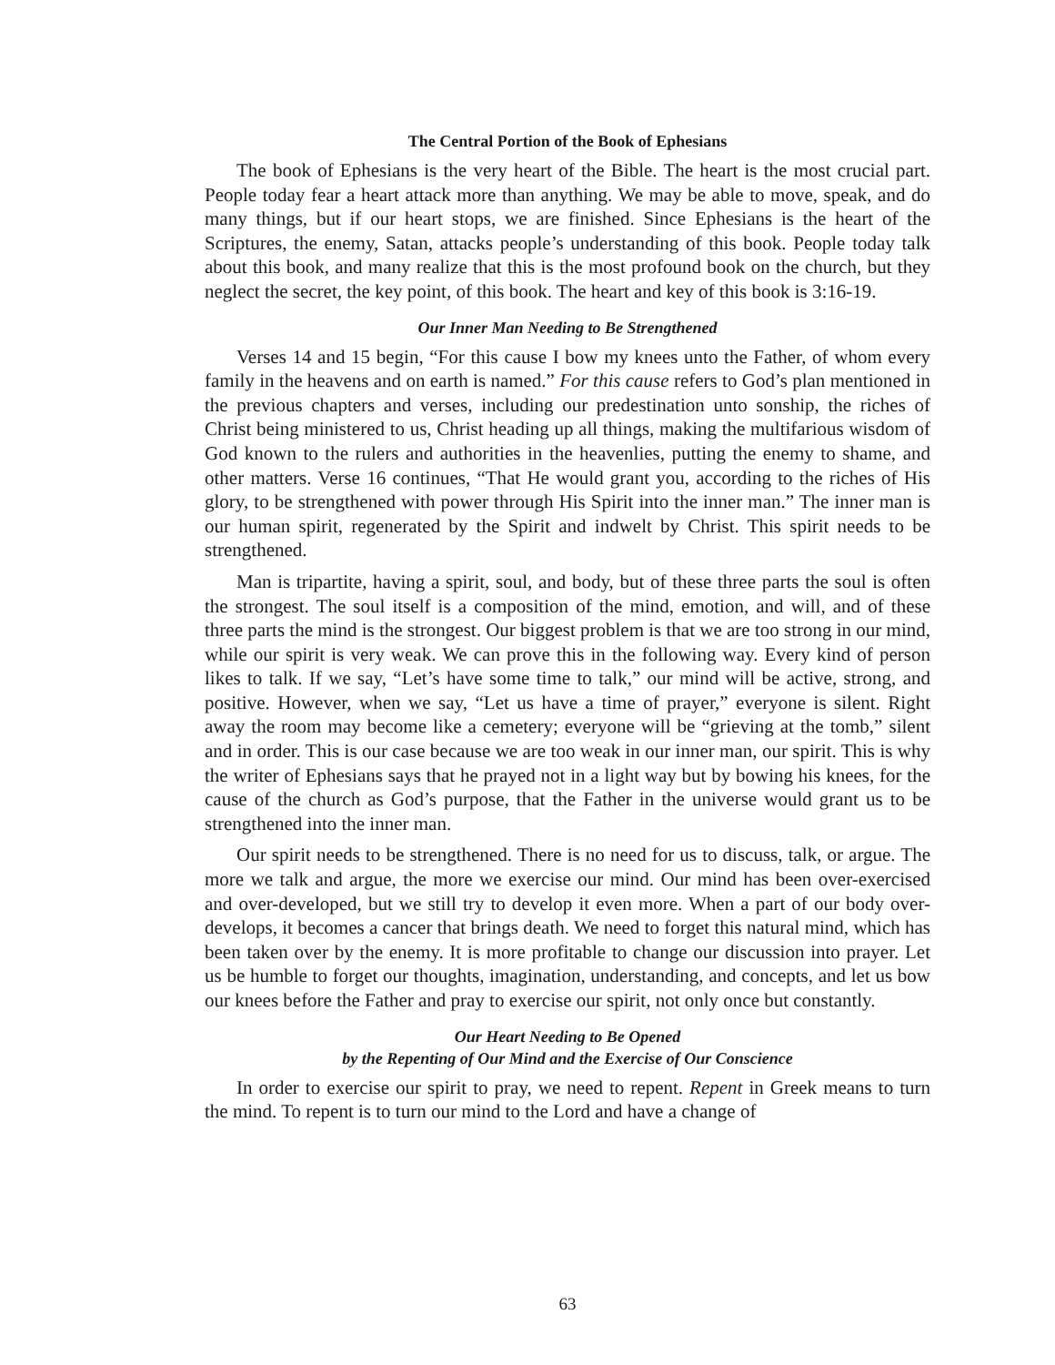The Central Portion of the Book of Ephesians
The book of Ephesians is the very heart of the Bible. The heart is the most crucial part. People today fear a heart attack more than anything. We may be able to move, speak, and do many things, but if our heart stops, we are finished. Since Ephesians is the heart of the Scriptures, the enemy, Satan, attacks people’s understanding of this book. People today talk about this book, and many realize that this is the most profound book on the church, but they neglect the secret, the key point, of this book. The heart and key of this book is 3:16-19.
Our Inner Man Needing to Be Strengthened
Verses 14 and 15 begin, “For this cause I bow my knees unto the Father, of whom every family in the heavens and on earth is named.” For this cause refers to God’s plan mentioned in the previous chapters and verses, including our predestination unto sonship, the riches of Christ being ministered to us, Christ heading up all things, making the multifarious wisdom of God known to the rulers and authorities in the heavenlies, putting the enemy to shame, and other matters. Verse 16 continues, “That He would grant you, according to the riches of His glory, to be strengthened with power through His Spirit into the inner man.” The inner man is our human spirit, regenerated by the Spirit and indwelt by Christ. This spirit needs to be strengthened.
Man is tripartite, having a spirit, soul, and body, but of these three parts the soul is often the strongest. The soul itself is a composition of the mind, emotion, and will, and of these three parts the mind is the strongest. Our biggest problem is that we are too strong in our mind, while our spirit is very weak. We can prove this in the following way. Every kind of person likes to talk. If we say, “Let’s have some time to talk,” our mind will be active, strong, and positive. However, when we say, “Let us have a time of prayer,” everyone is silent. Right away the room may become like a cemetery; everyone will be “grieving at the tomb,” silent and in order. This is our case because we are too weak in our inner man, our spirit. This is why the writer of Ephesians says that he prayed not in a light way but by bowing his knees, for the cause of the church as God’s purpose, that the Father in the universe would grant us to be strengthened into the inner man.
Our spirit needs to be strengthened. There is no need for us to discuss, talk, or argue. The more we talk and argue, the more we exercise our mind. Our mind has been over-exercised and over-developed, but we still try to develop it even more. When a part of our body over-develops, it becomes a cancer that brings death. We need to forget this natural mind, which has been taken over by the enemy. It is more profitable to change our discussion into prayer. Let us be humble to forget our thoughts, imagination, understanding, and concepts, and let us bow our knees before the Father and pray to exercise our spirit, not only once but constantly.
Our Heart Needing to Be Opened
by the Repenting of Our Mind and the Exercise of Our Conscience
In order to exercise our spirit to pray, we need to repent. Repent in Greek means to turn the mind. To repent is to turn our mind to the Lord and have a change of
63